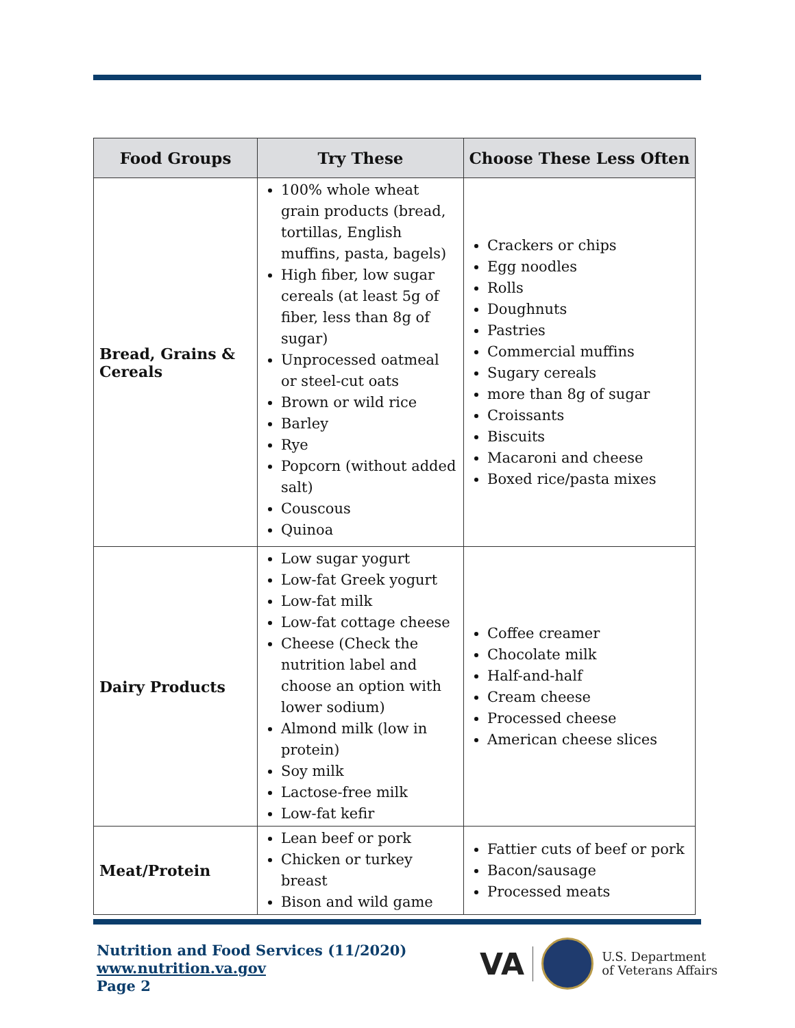| Food Groups | Try These | Choose These Less Often |
| --- | --- | --- |
| Bread, Grains & Cereals | 100% whole wheat grain products (bread, tortillas, English muffins, pasta, bagels) High fiber, low sugar cereals (at least 5g of fiber, less than 8g of sugar) Unprocessed oatmeal or steel-cut oats Brown or wild rice Barley Rye Popcorn (without added salt) Couscous Quinoa | Crackers or chips Egg noodles Rolls Doughnuts Pastries Commercial muffins Sugary cereals more than 8g of sugar Croissants Biscuits Macaroni and cheese Boxed rice/pasta mixes |
| Dairy Products | Low sugar yogurt Low-fat Greek yogurt Low-fat milk Low-fat cottage cheese Cheese (Check the nutrition label and choose an option with lower sodium) Almond milk (low in protein) Soy milk Lactose-free milk Low-fat kefir | Coffee creamer Chocolate milk Half-and-half Cream cheese Processed cheese American cheese slices |
| Meat/Protein | Lean beef or pork Chicken or turkey breast Bison and wild game | Fattier cuts of beef or pork Bacon/sausage Processed meats |
Nutrition and Food Services (11/2020)
www.nutrition.va.gov
Page 2
VA
U.S. Department
of Veterans Affairs